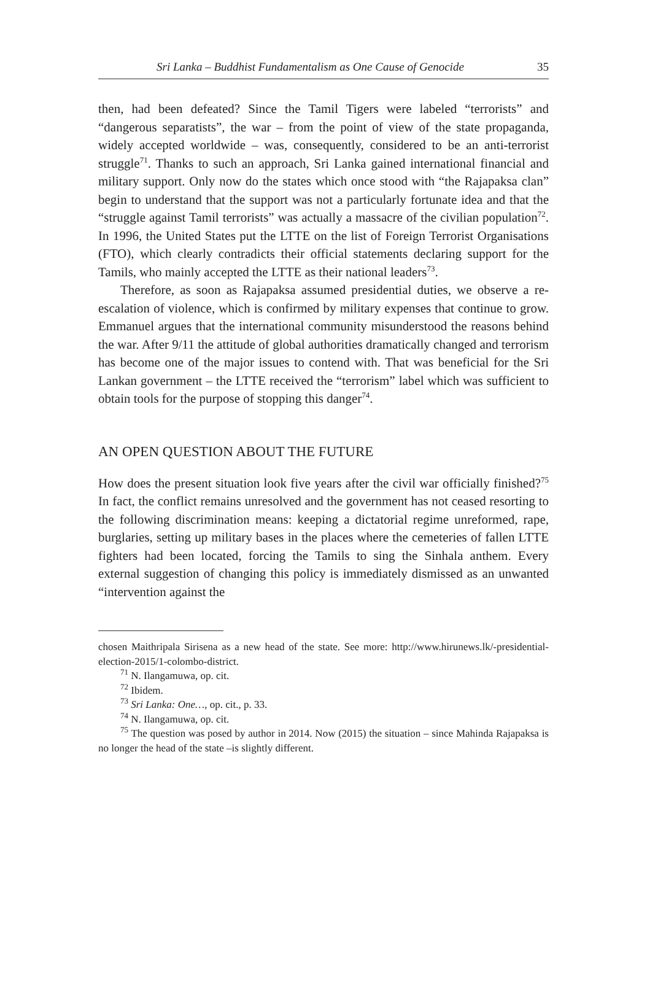Sri Lanka – Buddhist Fundamentalism as One Cause of Genocide 35
then, had been defeated? Since the Tamil Tigers were labeled “terrorists” and “dangerous separatists”, the war – from the point of view of the state propaganda, widely accepted worldwide – was, consequently, considered to be an anti-terrorist struggle<sup>71</sup>. Thanks to such an approach, Sri Lanka gained international financial and military support. Only now do the states which once stood with “the Rajapaksa clan” begin to understand that the support was not a particularly fortunate idea and that the “struggle against Tamil terrorists” was actually a massacre of the civilian population<sup>72</sup>. In 1996, the United States put the LTTE on the list of Foreign Terrorist Organisations (FTO), which clearly contradicts their official statements declaring support for the Tamils, who mainly accepted the LTTE as their national leaders<sup>73</sup>.
Therefore, as soon as Rajapaksa assumed presidential duties, we observe a re-escalation of violence, which is confirmed by military expenses that continue to grow. Emmanuel argues that the international community misunderstood the reasons behind the war. After 9/11 the attitude of global authorities dramatically changed and terrorism has become one of the major issues to contend with. That was beneficial for the Sri Lankan government – the LTTE received the “terrorism” label which was sufficient to obtain tools for the purpose of stopping this danger<sup>74</sup>.
AN OPEN QUESTION ABOUT THE FUTURE
How does the present situation look five years after the civil war officially finished?<sup>75</sup> In fact, the conflict remains unresolved and the government has not ceased resorting to the following discrimination means: keeping a dictatorial regime unreformed, rape, burglaries, setting up military bases in the places where the cemeteries of fallen LTTE fighters had been located, forcing the Tamils to sing the Sinhala anthem. Every external suggestion of changing this policy is immediately dismissed as an unwanted “intervention against the
chosen Maithripala Sirisena as a new head of the state. See more: http://www.hirunews.lk/-presidential-election-2015/1-colombo-district.
<sup>71</sup> N. Ilangamuwa, op. cit.
<sup>72</sup> Ibidem.
<sup>73</sup> Sri Lanka: One…, op. cit., p. 33.
<sup>74</sup> N. Ilangamuwa, op. cit.
<sup>75</sup> The question was posed by author in 2014. Now (2015) the situation – since Mahinda Rajapaksa is no longer the head of the state –is slightly different.